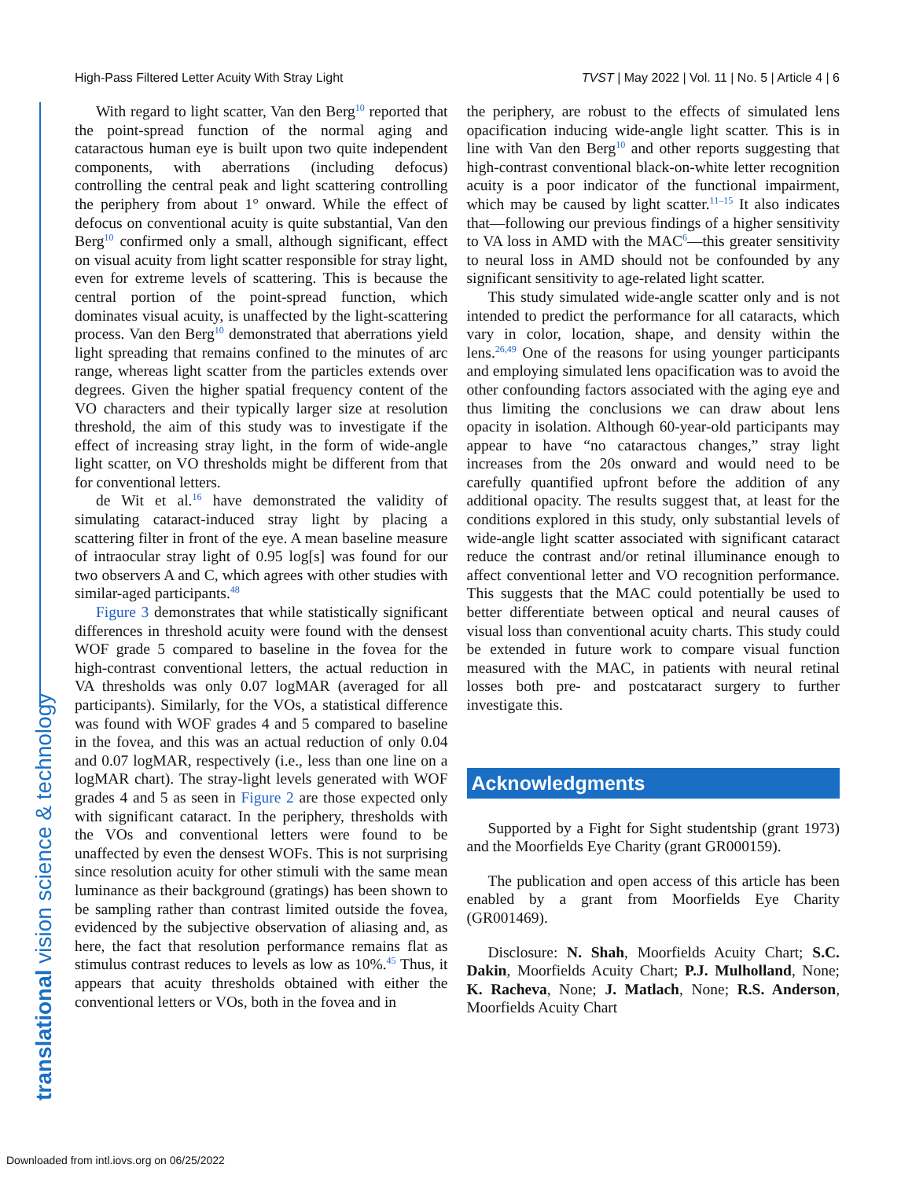High-Pass Filtered Letter Acuity With Stray Light TVST | May 2022 | Vol. 11 | No. 5 | Article 4 | 6
translational vision science & technology
With regard to light scatter, Van den Berg<sup>10</sup> reported that the point-spread function of the normal aging and cataractous human eye is built upon two quite independent components, with aberrations (including defocus) controlling the central peak and light scattering controlling the periphery from about 1° onward. While the effect of defocus on conventional acuity is quite substantial, Van den Berg<sup>10</sup> confirmed only a small, although significant, effect on visual acuity from light scatter responsible for stray light, even for extreme levels of scattering. This is because the central portion of the point-spread function, which dominates visual acuity, is unaffected by the light-scattering process. Van den Berg<sup>10</sup> demonstrated that aberrations yield light spreading that remains confined to the minutes of arc range, whereas light scatter from the particles extends over degrees. Given the higher spatial frequency content of the VO characters and their typically larger size at resolution threshold, the aim of this study was to investigate if the effect of increasing stray light, in the form of wide-angle light scatter, on VO thresholds might be different from that for conventional letters.
de Wit et al.<sup>16</sup> have demonstrated the validity of simulating cataract-induced stray light by placing a scattering filter in front of the eye. A mean baseline measure of intraocular stray light of 0.95 log[s] was found for our two observers A and C, which agrees with other studies with similar-aged participants.<sup>48</sup>
Figure 3 demonstrates that while statistically significant differences in threshold acuity were found with the densest WOF grade 5 compared to baseline in the fovea for the high-contrast conventional letters, the actual reduction in VA thresholds was only 0.07 logMAR (averaged for all participants). Similarly, for the VOs, a statistical difference was found with WOF grades 4 and 5 compared to baseline in the fovea, and this was an actual reduction of only 0.04 and 0.07 logMAR, respectively (i.e., less than one line on a logMAR chart). The stray-light levels generated with WOF grades 4 and 5 as seen in Figure 2 are those expected only with significant cataract. In the periphery, thresholds with the VOs and conventional letters were found to be unaffected by even the densest WOFs. This is not surprising since resolution acuity for other stimuli with the same mean luminance as their background (gratings) has been shown to be sampling rather than contrast limited outside the fovea, evidenced by the subjective observation of aliasing and, as here, the fact that resolution performance remains flat as stimulus contrast reduces to levels as low as 10%.<sup>45</sup> Thus, it appears that acuity thresholds obtained with either the conventional letters or VOs, both in the fovea and in
the periphery, are robust to the effects of simulated lens opacification inducing wide-angle light scatter. This is in line with Van den Berg<sup>10</sup> and other reports suggesting that high-contrast conventional black-on-white letter recognition acuity is a poor indicator of the functional impairment, which may be caused by light scatter.<sup>11–15</sup> It also indicates that—following our previous findings of a higher sensitivity to VA loss in AMD with the MAC<sup>6</sup>—this greater sensitivity to neural loss in AMD should not be confounded by any significant sensitivity to age-related light scatter.
This study simulated wide-angle scatter only and is not intended to predict the performance for all cataracts, which vary in color, location, shape, and density within the lens.<sup>26,49</sup> One of the reasons for using younger participants and employing simulated lens opacification was to avoid the other confounding factors associated with the aging eye and thus limiting the conclusions we can draw about lens opacity in isolation. Although 60-year-old participants may appear to have “no cataractous changes,” stray light increases from the 20s onward and would need to be carefully quantified upfront before the addition of any additional opacity. The results suggest that, at least for the conditions explored in this study, only substantial levels of wide-angle light scatter associated with significant cataract reduce the contrast and/or retinal illuminance enough to affect conventional letter and VO recognition performance. This suggests that the MAC could potentially be used to better differentiate between optical and neural causes of visual loss than conventional acuity charts. This study could be extended in future work to compare visual function measured with the MAC, in patients with neural retinal losses both pre- and postcataract surgery to further investigate this.
Acknowledgments
Supported by a Fight for Sight studentship (grant 1973) and the Moorfields Eye Charity (grant GR000159).
The publication and open access of this article has been enabled by a grant from Moorfields Eye Charity (GR001469).
Disclosure: N. Shah, Moorfields Acuity Chart; S.C. Dakin, Moorfields Acuity Chart; P.J. Mulholland, None; K. Racheva, None; J. Matlach, None; R.S. Anderson, Moorfields Acuity Chart
Downloaded from intl.iovs.org on 06/25/2022